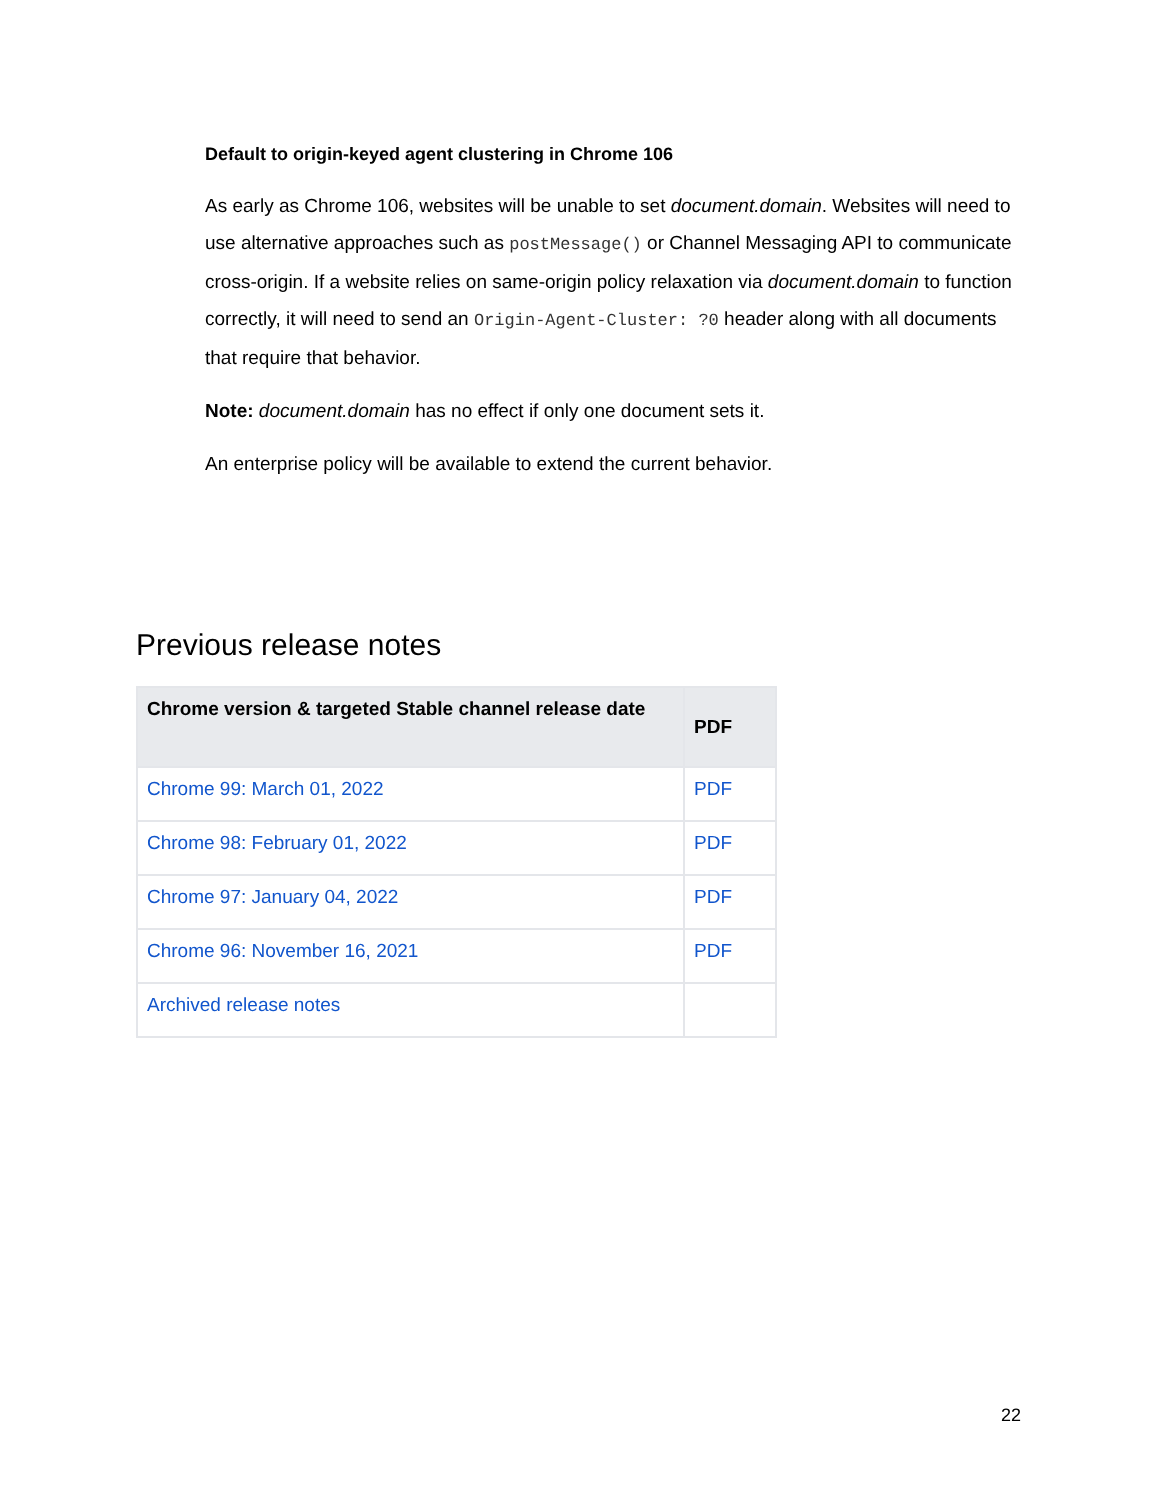Default to origin-keyed agent clustering in Chrome 106
As early as Chrome 106, websites will be unable to set document.domain. Websites will need to use alternative approaches such as postMessage() or Channel Messaging API to communicate cross-origin. If a website relies on same-origin policy relaxation via document.domain to function correctly, it will need to send an Origin-Agent-Cluster: ?0 header along with all documents that require that behavior.
Note: document.domain has no effect if only one document sets it.
An enterprise policy will be available to extend the current behavior.
Previous release notes
| Chrome version & targeted Stable channel release date | PDF |
| --- | --- |
| Chrome 99: March 01, 2022 | PDF |
| Chrome 98: February 01, 2022 | PDF |
| Chrome 97: January 04, 2022 | PDF |
| Chrome 96: November 16, 2021 | PDF |
| Archived release notes | |
22